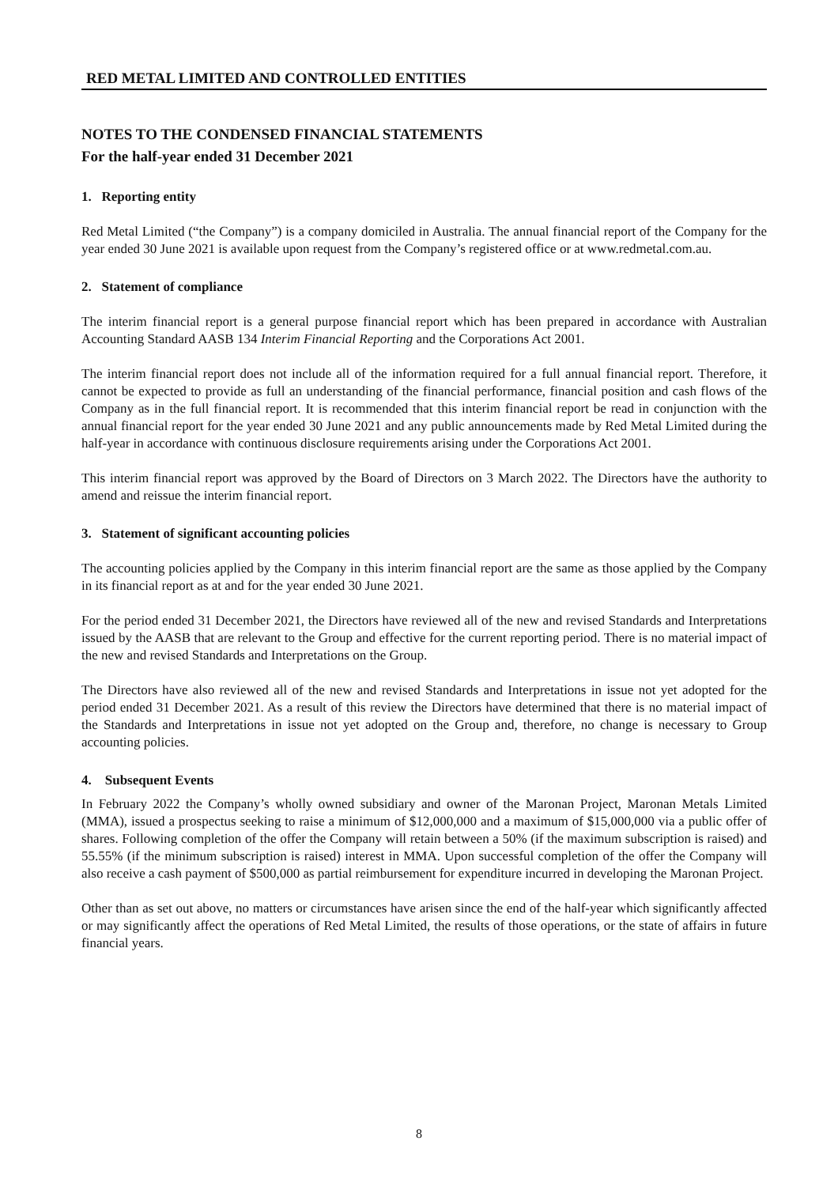RED METAL LIMITED AND CONTROLLED ENTITIES
NOTES TO THE CONDENSED FINANCIAL STATEMENTS
For the half-year ended 31 December 2021
1. Reporting entity
Red Metal Limited (“the Company”) is a company domiciled in Australia. The annual financial report of the Company for the year ended 30 June 2021 is available upon request from the Company’s registered office or at www.redmetal.com.au.
2. Statement of compliance
The interim financial report is a general purpose financial report which has been prepared in accordance with Australian Accounting Standard AASB 134 Interim Financial Reporting and the Corporations Act 2001.
The interim financial report does not include all of the information required for a full annual financial report. Therefore, it cannot be expected to provide as full an understanding of the financial performance, financial position and cash flows of the Company as in the full financial report. It is recommended that this interim financial report be read in conjunction with the annual financial report for the year ended 30 June 2021 and any public announcements made by Red Metal Limited during the half-year in accordance with continuous disclosure requirements arising under the Corporations Act 2001.
This interim financial report was approved by the Board of Directors on 3 March 2022. The Directors have the authority to amend and reissue the interim financial report.
3. Statement of significant accounting policies
The accounting policies applied by the Company in this interim financial report are the same as those applied by the Company in its financial report as at and for the year ended 30 June 2021.
For the period ended 31 December 2021, the Directors have reviewed all of the new and revised Standards and Interpretations issued by the AASB that are relevant to the Group and effective for the current reporting period. There is no material impact of the new and revised Standards and Interpretations on the Group.
The Directors have also reviewed all of the new and revised Standards and Interpretations in issue not yet adopted for the period ended 31 December 2021. As a result of this review the Directors have determined that there is no material impact of the Standards and Interpretations in issue not yet adopted on the Group and, therefore, no change is necessary to Group accounting policies.
4. Subsequent Events
In February 2022 the Company’s wholly owned subsidiary and owner of the Maronan Project, Maronan Metals Limited (MMA), issued a prospectus seeking to raise a minimum of $12,000,000 and a maximum of $15,000,000 via a public offer of shares. Following completion of the offer the Company will retain between a 50% (if the maximum subscription is raised) and 55.55% (if the minimum subscription is raised) interest in MMA. Upon successful completion of the offer the Company will also receive a cash payment of $500,000 as partial reimbursement for expenditure incurred in developing the Maronan Project.
Other than as set out above, no matters or circumstances have arisen since the end of the half-year which significantly affected or may significantly affect the operations of Red Metal Limited, the results of those operations, or the state of affairs in future financial years.
8